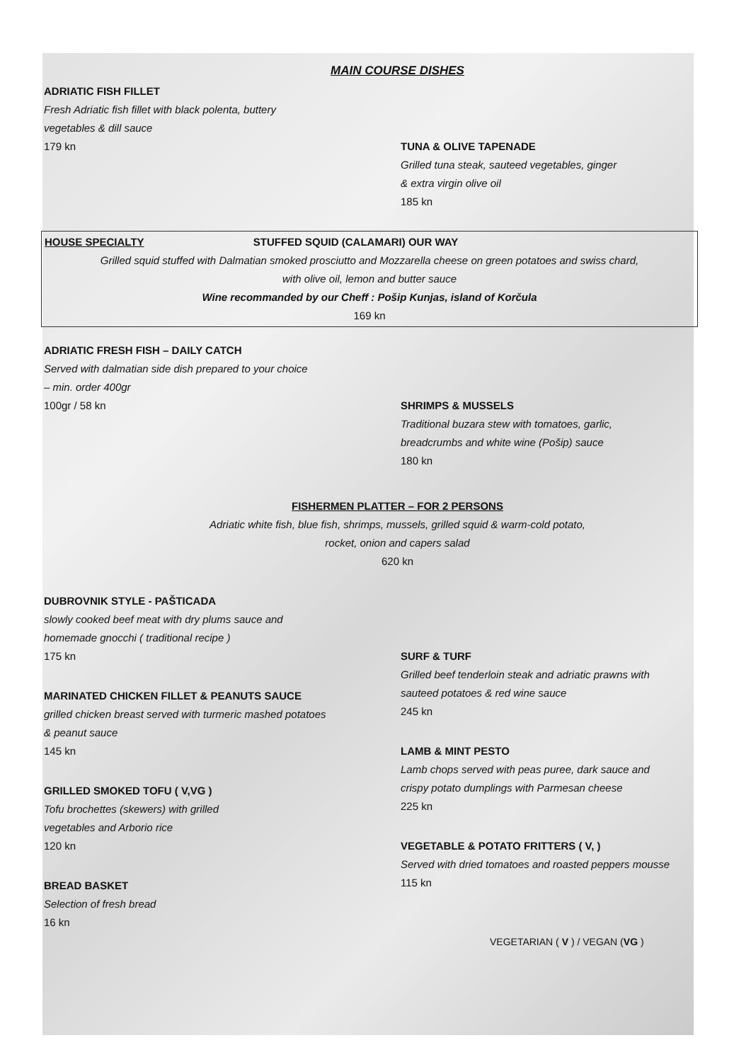MAIN COURSE DISHES
ADRIATIC FISH FILLET
Fresh Adriatic fish fillet with black polenta, buttery
vegetables & dill sauce
179 kn
TUNA & OLIVE TAPENADE
Grilled tuna steak, sauteed vegetables, ginger
& extra virgin olive oil
185 kn
HOUSE SPECIALTY STUFFED SQUID (CALAMARI) OUR WAY
Grilled squid stuffed with Dalmatian smoked prosciutto and Mozzarella cheese on green potatoes and swiss chard,
with olive oil, lemon and butter sauce
Wine recommanded by our Cheff : Pošip Kunjas, island of Korčula
169 kn
ADRIATIC FRESH FISH – DAILY CATCH
Served with dalmatian side dish prepared to your choice
– min. order 400gr
100gr / 58 kn
SHRIMPS & MUSSELS
Traditional buzara stew with tomatoes, garlic,
breadcrumbs and white wine (Pošip) sauce
180 kn
FISHERMEN PLATTER – FOR 2 PERSONS
Adriatic white fish, blue fish, shrimps, mussels, grilled squid & warm-cold potato,
rocket, onion and capers salad
620 kn
DUBROVNIK STYLE - PAŠTICADA
slowly cooked beef meat with dry plums sauce and
homemade gnocchi ( traditional recipe )
175 kn
MARINATED CHICKEN FILLET & PEANUTS SAUCE
grilled chicken breast served with turmeric mashed potatoes
& peanut sauce
145 kn
GRILLED SMOKED TOFU ( V,VG )
Tofu brochettes (skewers) with grilled
vegetables and Arborio rice
120 kn
BREAD BASKET
Selection of fresh bread
16 kn
SURF & TURF
Grilled beef tenderloin steak and adriatic prawns with
sauteed potatoes & red wine sauce
245 kn
LAMB & MINT PESTO
Lamb chops served with peas puree, dark sauce and
crispy potato dumplings with Parmesan cheese
225 kn
VEGETABLE & POTATO FRITTERS ( V, )
Served with dried tomatoes and roasted peppers mousse
115 kn
VEGETARIAN ( V ) / VEGAN (VG )